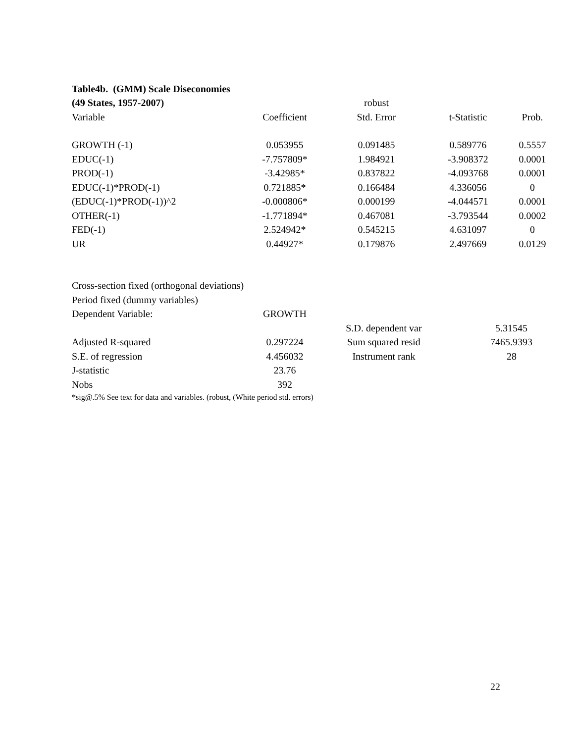| Table4b. (GMM) Scale Diseconomies | | | | |
| (49 States, 1957-2007) | | robust | | |
| Variable | Coefficient | Std. Error | t-Statistic | Prob. |
| GROWTH (-1) | 0.053955 | 0.091485 | 0.589776 | 0.5557 |
| EDUC(-1) | -7.757809* | 1.984921 | -3.908372 | 0.0001 |
| PROD(-1) | -3.42985* | 0.837822 | -4.093768 | 0.0001 |
| EDUC(-1)*PROD(-1) | 0.721885* | 0.166484 | 4.336056 | 0 |
| (EDUC(-1)*PROD(-1))^2 | -0.000806* | 0.000199 | -4.044571 | 0.0001 |
| OTHER(-1) | -1.771894* | 0.467081 | -3.793544 | 0.0002 |
| FED(-1) | 2.524942* | 0.545215 | 4.631097 | 0 |
| UR | 0.44927* | 0.179876 | 2.497669 | 0.0129 |
| Cross-section fixed (orthogonal deviations) | | | |
| Period fixed (dummy variables) | | | |
| Dependent Variable: | GROWTH | | |
| | | S.D. dependent var | 5.31545 |
| Adjusted R-squared | 0.297224 | Sum squared resid | 7465.9393 |
| S.E. of regression | 4.456032 | Instrument rank | 28 |
| J-statistic | 23.76 | | |
| Nobs | 392 | | |
*sig@.5% See text for data and variables. (robust, (White period std. errors)
22